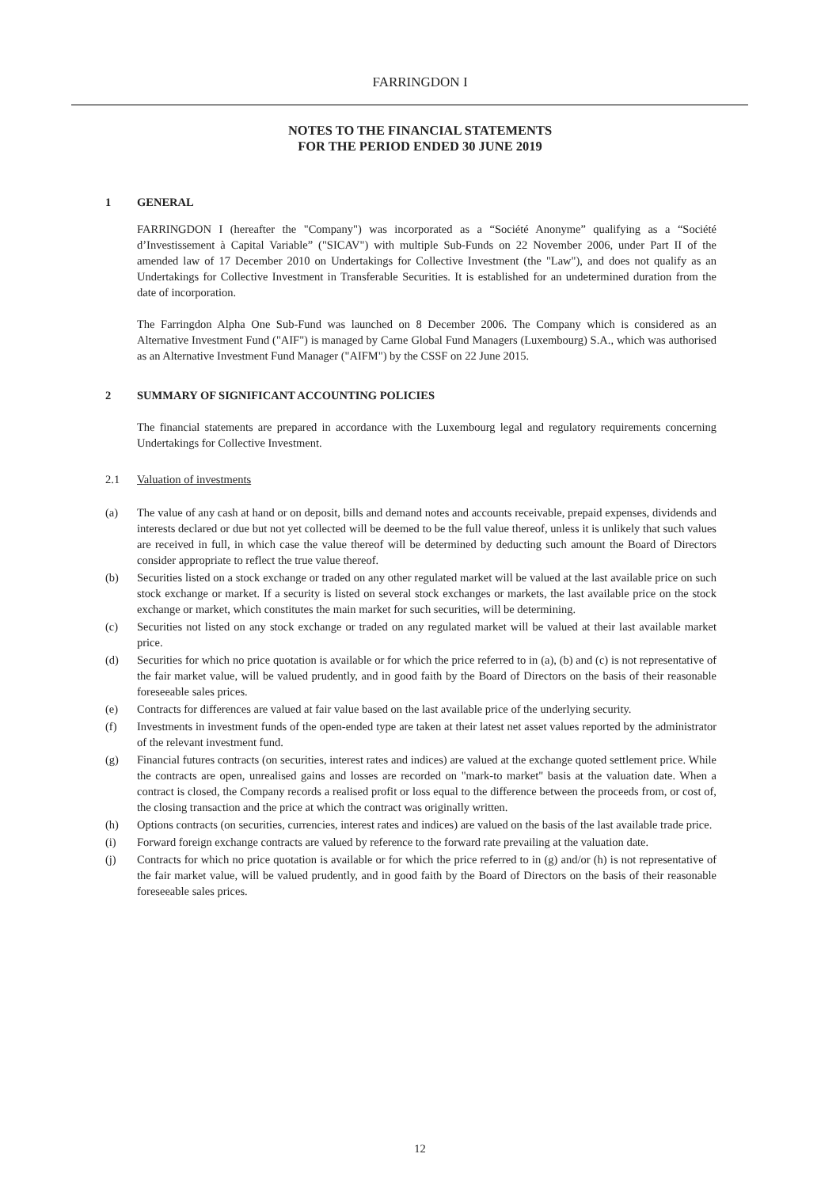FARRINGDON I
NOTES TO THE FINANCIAL STATEMENTS
FOR THE PERIOD ENDED 30 JUNE 2019
1 GENERAL
FARRINGDON I (hereafter the "Company") was incorporated as a “Société Anonyme” qualifying as a “Société d’Investissement à Capital Variable” ("SICAV") with multiple Sub-Funds on 22 November 2006, under Part II of the amended law of 17 December 2010 on Undertakings for Collective Investment (the "Law"), and does not qualify as an Undertakings for Collective Investment in Transferable Securities. It is established for an undetermined duration from the date of incorporation.
The Farringdon Alpha One Sub-Fund was launched on 8 December 2006. The Company which is considered as an Alternative Investment Fund ("AIF") is managed by Carne Global Fund Managers (Luxembourg) S.A., which was authorised as an Alternative Investment Fund Manager ("AIFM") by the CSSF on 22 June 2015.
2 SUMMARY OF SIGNIFICANT ACCOUNTING POLICIES
The financial statements are prepared in accordance with the Luxembourg legal and regulatory requirements concerning Undertakings for Collective Investment.
2.1 Valuation of investments
(a) The value of any cash at hand or on deposit, bills and demand notes and accounts receivable, prepaid expenses, dividends and interests declared or due but not yet collected will be deemed to be the full value thereof, unless it is unlikely that such values are received in full, in which case the value thereof will be determined by deducting such amount the Board of Directors consider appropriate to reflect the true value thereof.
(b) Securities listed on a stock exchange or traded on any other regulated market will be valued at the last available price on such stock exchange or market. If a security is listed on several stock exchanges or markets, the last available price on the stock exchange or market, which constitutes the main market for such securities, will be determining.
(c) Securities not listed on any stock exchange or traded on any regulated market will be valued at their last available market price.
(d) Securities for which no price quotation is available or for which the price referred to in (a), (b) and (c) is not representative of the fair market value, will be valued prudently, and in good faith by the Board of Directors on the basis of their reasonable foreseeable sales prices.
(e) Contracts for differences are valued at fair value based on the last available price of the underlying security.
(f) Investments in investment funds of the open-ended type are taken at their latest net asset values reported by the administrator of the relevant investment fund.
(g) Financial futures contracts (on securities, interest rates and indices) are valued at the exchange quoted settlement price. While the contracts are open, unrealised gains and losses are recorded on "mark-to market" basis at the valuation date. When a contract is closed, the Company records a realised profit or loss equal to the difference between the proceeds from, or cost of, the closing transaction and the price at which the contract was originally written.
(h) Options contracts (on securities, currencies, interest rates and indices) are valued on the basis of the last available trade price.
(i) Forward foreign exchange contracts are valued by reference to the forward rate prevailing at the valuation date.
(j) Contracts for which no price quotation is available or for which the price referred to in (g) and/or (h) is not representative of the fair market value, will be valued prudently, and in good faith by the Board of Directors on the basis of their reasonable foreseeable sales prices.
12